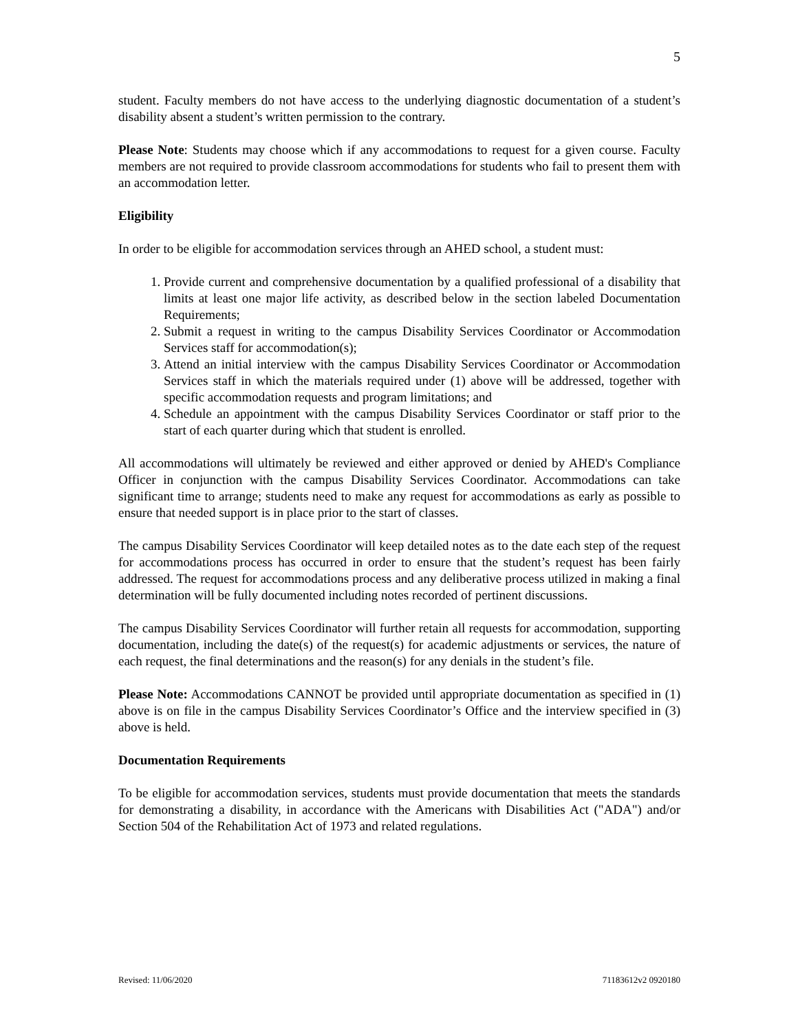5
student. Faculty members do not have access to the underlying diagnostic documentation of a student’s disability absent a student’s written permission to the contrary.
Please Note: Students may choose which if any accommodations to request for a given course. Faculty members are not required to provide classroom accommodations for students who fail to present them with an accommodation letter.
Eligibility
In order to be eligible for accommodation services through an AHED school, a student must:
1. Provide current and comprehensive documentation by a qualified professional of a disability that limits at least one major life activity, as described below in the section labeled Documentation Requirements;
2. Submit a request in writing to the campus Disability Services Coordinator or Accommodation Services staff for accommodation(s);
3. Attend an initial interview with the campus Disability Services Coordinator or Accommodation Services staff in which the materials required under (1) above will be addressed, together with specific accommodation requests and program limitations; and
4. Schedule an appointment with the campus Disability Services Coordinator or staff prior to the start of each quarter during which that student is enrolled.
All accommodations will ultimately be reviewed and either approved or denied by AHED's Compliance Officer in conjunction with the campus Disability Services Coordinator. Accommodations can take significant time to arrange; students need to make any request for accommodations as early as possible to ensure that needed support is in place prior to the start of classes.
The campus Disability Services Coordinator will keep detailed notes as to the date each step of the request for accommodations process has occurred in order to ensure that the student’s request has been fairly addressed. The request for accommodations process and any deliberative process utilized in making a final determination will be fully documented including notes recorded of pertinent discussions.
The campus Disability Services Coordinator will further retain all requests for accommodation, supporting documentation, including the date(s) of the request(s) for academic adjustments or services, the nature of each request, the final determinations and the reason(s) for any denials in the student’s file.
Please Note: Accommodations CANNOT be provided until appropriate documentation as specified in (1) above is on file in the campus Disability Services Coordinator’s Office and the interview specified in (3) above is held.
Documentation Requirements
To be eligible for accommodation services, students must provide documentation that meets the standards for demonstrating a disability, in accordance with the Americans with Disabilities Act ("ADA") and/or Section 504 of the Rehabilitation Act of 1973 and related regulations.
Revised: 11/06/2020 71183612v2 0920180